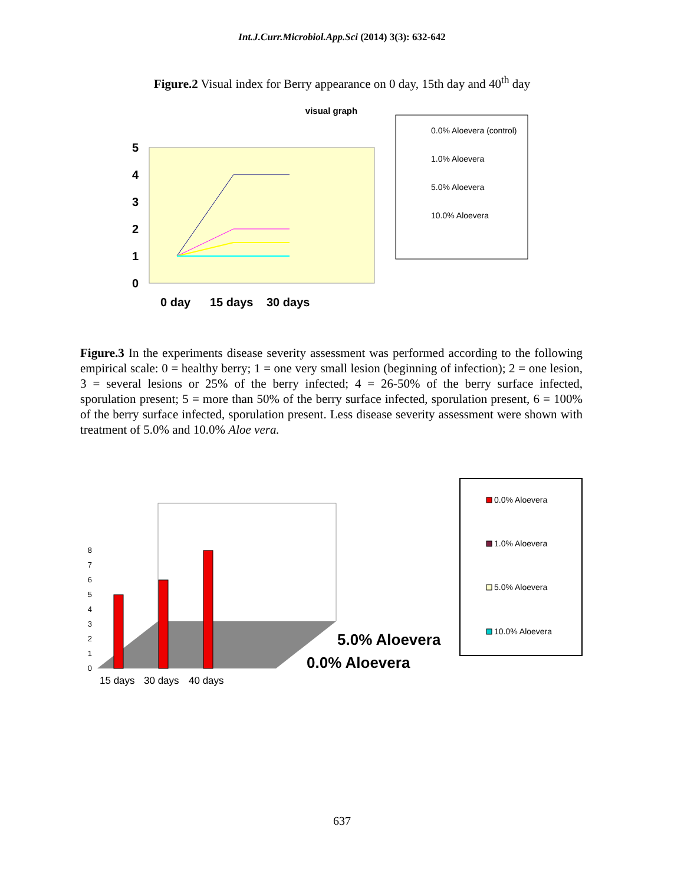Int.J.Curr.Microbiol.App.Sci (2014) 3(3): 632-642
Figure.2 Visual index for Berry appearance on 0 day, 15th day and 40<sup>th</sup> day
visual graph
5
4
3
2
1
0
0 day
15 days
30 days
0.0% Aloevera (control)
1.0% Aloevera
5.0% Aloevera
10.0% Aloevera
Figure.3 In the experiments disease severity assessment was performed according to the following empirical scale: 0 = healthy berry; 1 = one very small lesion (beginning of infection); 2 = one lesion, 3 = several lesions or 25% of the berry infected; 4 = 26-50% of the berry surface infected, sporulation present; 5 = more than 50% of the berry surface infected, sporulation present, 6 = 100% of the berry surface infected, sporulation present. Less disease severity assessment were shown with treatment of 5.0% and 10.0% Aloe vera.
0.0% Aloevera
1.0% Aloevera
5.0% Aloevera
10.0% Aloevera
0
1
2
3
4
5
6
7
8
15 days
30 days
40 days
5.0% Aloevera
0.0% Aloevera
637